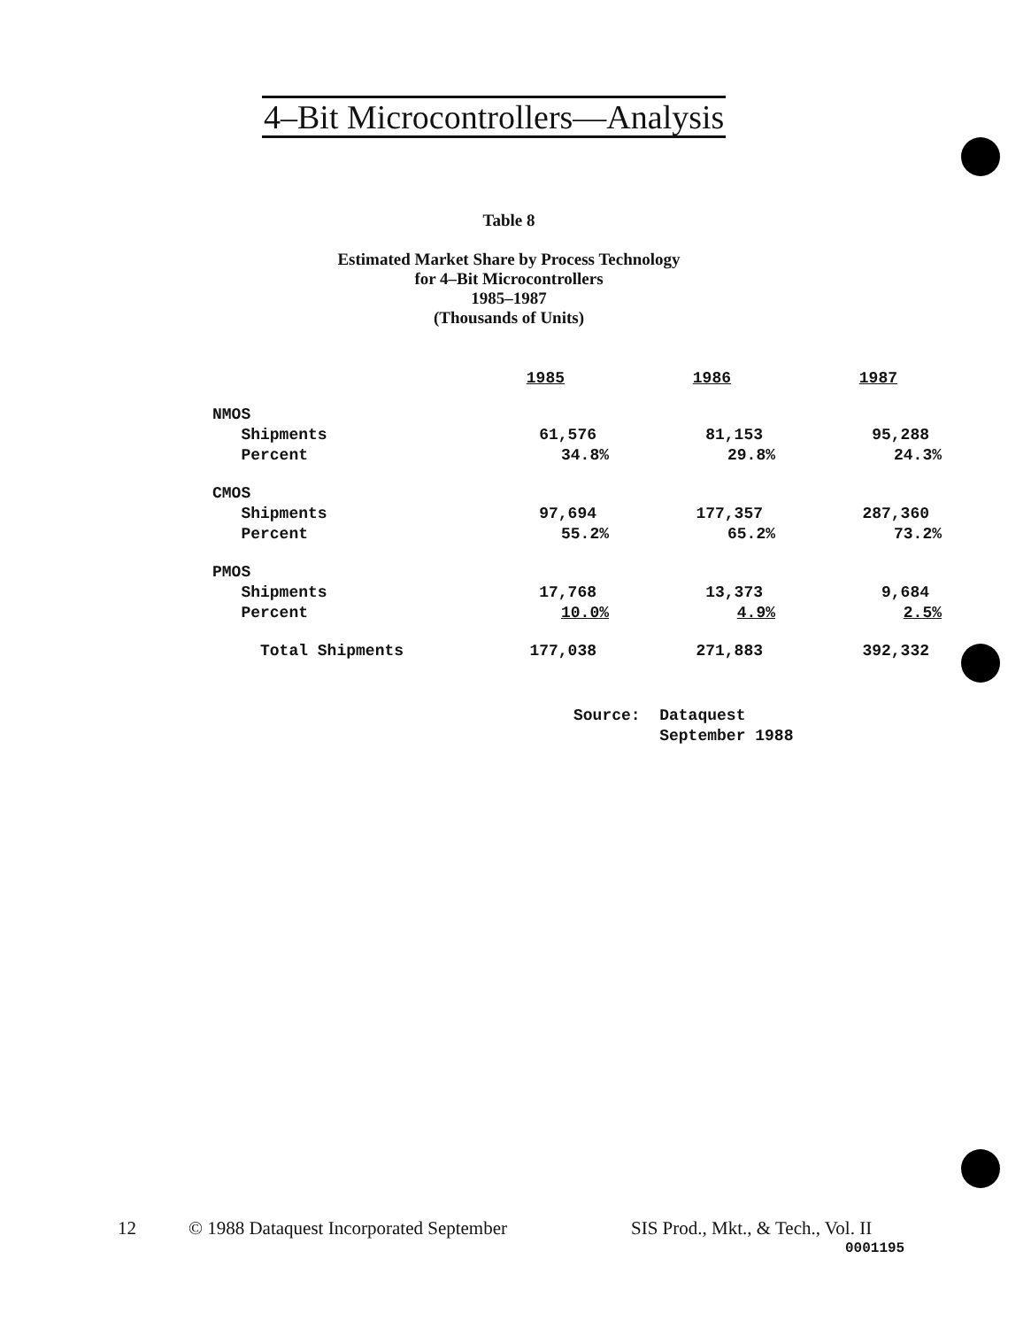4–Bit Microcontrollers—Analysis
Table 8
Estimated Market Share by Process Technology
for 4–Bit Microcontrollers
1985–1987
(Thousands of Units)
| | 1985 | 1986 | 1987 |
| NMOS | | | |
| Shipments | 61,576 | 81,153 | 95,288 |
| Percent | 34.8% | 29.8% | 24.3% |
| CMOS | | | |
| Shipments | 97,694 | 177,357 | 287,360 |
| Percent | 55.2% | 65.2% | 73.2% |
| PMOS | | | |
| Shipments | 17,768 | 13,373 | 9,684 |
| Percent | 10.0% | 4.9% | 2.5% |
| Total Shipments | 177,038 | 271,883 | 392,332 |
Source: Dataquest
September 1988
12
© 1988 Dataquest Incorporated September
SIS Prod., Mkt., & Tech., Vol. II
0001195